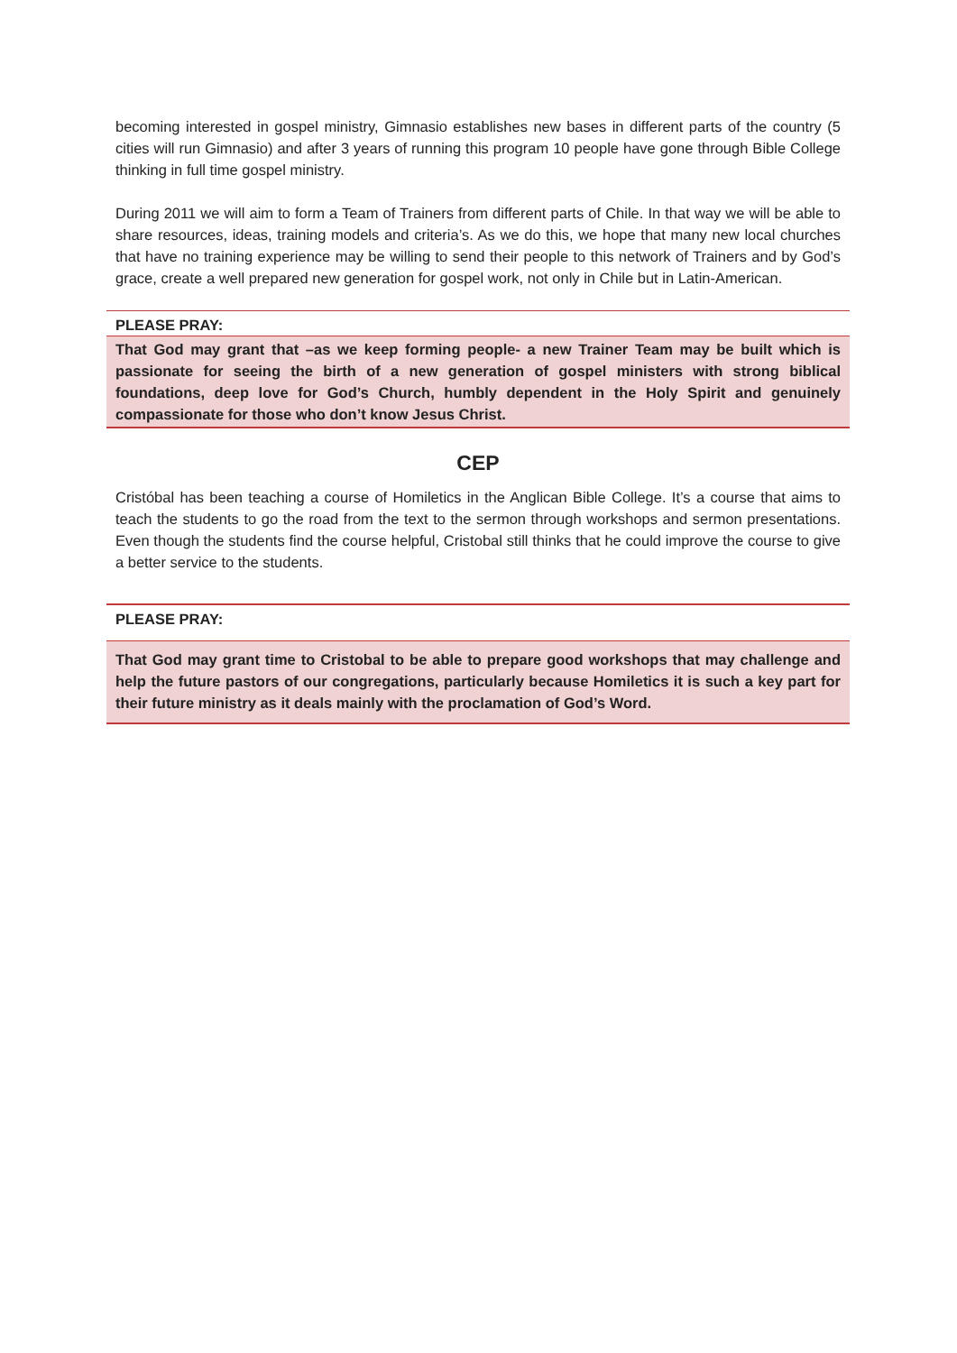becoming interested in gospel ministry, Gimnasio establishes new bases in different parts of the country (5 cities will run Gimnasio) and after 3 years of running this program 10 people have gone through Bible College thinking in full time gospel ministry.
During 2011 we will aim to form a Team of Trainers from different parts of Chile. In that way we will be able to share resources, ideas, training models and criteria’s. As we do this, we hope that many new local churches that have no training experience may be willing to send their people to this network of Trainers and by God’s grace, create a well prepared new generation for gospel work, not only in Chile but in Latin-American.
PLEASE PRAY:
That God may grant that –as we keep forming people- a new Trainer Team may be built which is passionate for seeing the birth of a new generation of gospel ministers with strong biblical foundations, deep love for God’s Church, humbly dependent in the Holy Spirit and genuinely compassionate for those who don’t know Jesus Christ.
CEP
Cristóbal has been teaching a course of Homiletics in the Anglican Bible College. It’s a course that aims to teach the students to go the road from the text to the sermon through workshops and sermon presentations. Even though the students find the course helpful, Cristobal still thinks that he could improve the course to give a better service to the students.
PLEASE PRAY:
That God may grant time to Cristobal to be able to prepare good workshops that may challenge and help the future pastors of our congregations, particularly because Homiletics it is such a key part for their future ministry as it deals mainly with the proclamation of God’s Word.